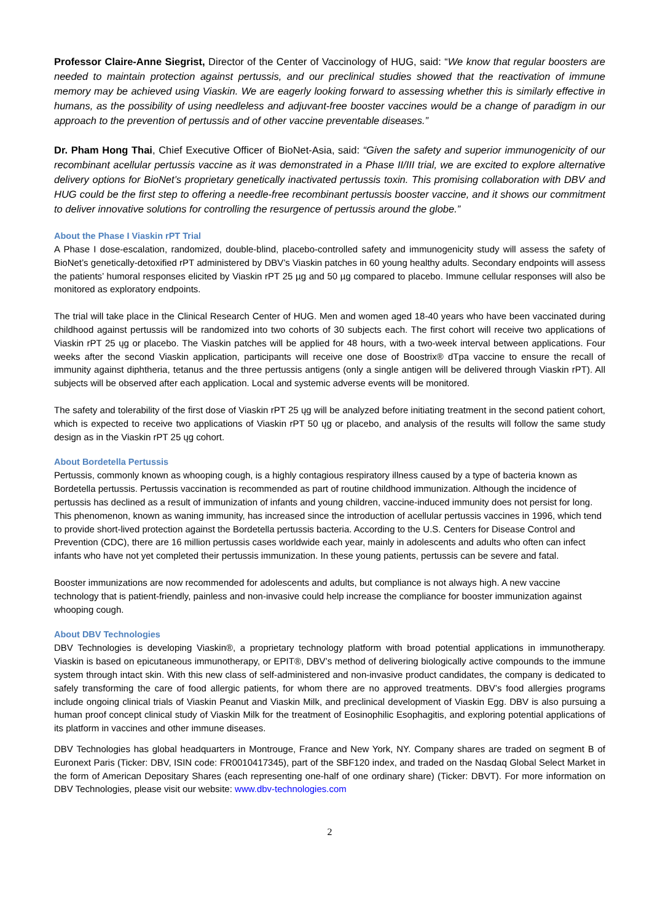Professor Claire-Anne Siegrist, Director of the Center of Vaccinology of HUG, said: “We know that regular boosters are needed to maintain protection against pertussis, and our preclinical studies showed that the reactivation of immune memory may be achieved using Viaskin. We are eagerly looking forward to assessing whether this is similarly effective in humans, as the possibility of using needleless and adjuvant-free booster vaccines would be a change of paradigm in our approach to the prevention of pertussis and of other vaccine preventable diseases.”
Dr. Pham Hong Thai, Chief Executive Officer of BioNet-Asia, said: “Given the safety and superior immunogenicity of our recombinant acellular pertussis vaccine as it was demonstrated in a Phase II/III trial, we are excited to explore alternative delivery options for BioNet’s proprietary genetically inactivated pertussis toxin. This promising collaboration with DBV and HUG could be the first step to offering a needle-free recombinant pertussis booster vaccine, and it shows our commitment to deliver innovative solutions for controlling the resurgence of pertussis around the globe.”
About the Phase I Viaskin rPT Trial
A Phase I dose-escalation, randomized, double-blind, placebo-controlled safety and immunogenicity study will assess the safety of BioNet’s genetically-detoxified rPT administered by DBV’s Viaskin patches in 60 young healthy adults. Secondary endpoints will assess the patients’ humoral responses elicited by Viaskin rPT 25 µg and 50 µg compared to placebo. Immune cellular responses will also be monitored as exploratory endpoints.
The trial will take place in the Clinical Research Center of HUG. Men and women aged 18-40 years who have been vaccinated during childhood against pertussis will be randomized into two cohorts of 30 subjects each. The first cohort will receive two applications of Viaskin rPT 25 ųg or placebo. The Viaskin patches will be applied for 48 hours, with a two-week interval between applications. Four weeks after the second Viaskin application, participants will receive one dose of Boostrix® dTpa vaccine to ensure the recall of immunity against diphtheria, tetanus and the three pertussis antigens (only a single antigen will be delivered through Viaskin rPT). All subjects will be observed after each application. Local and systemic adverse events will be monitored.
The safety and tolerability of the first dose of Viaskin rPT 25 ųg will be analyzed before initiating treatment in the second patient cohort, which is expected to receive two applications of Viaskin rPT 50 ųg or placebo, and analysis of the results will follow the same study design as in the Viaskin rPT 25 ųg cohort.
About Bordetella Pertussis
Pertussis, commonly known as whooping cough, is a highly contagious respiratory illness caused by a type of bacteria known as Bordetella pertussis. Pertussis vaccination is recommended as part of routine childhood immunization. Although the incidence of pertussis has declined as a result of immunization of infants and young children, vaccine-induced immunity does not persist for long. This phenomenon, known as waning immunity, has increased since the introduction of acellular pertussis vaccines in 1996, which tend to provide short-lived protection against the Bordetella pertussis bacteria. According to the U.S. Centers for Disease Control and Prevention (CDC), there are 16 million pertussis cases worldwide each year, mainly in adolescents and adults who often can infect infants who have not yet completed their pertussis immunization. In these young patients, pertussis can be severe and fatal.
Booster immunizations are now recommended for adolescents and adults, but compliance is not always high. A new vaccine technology that is patient-friendly, painless and non-invasive could help increase the compliance for booster immunization against whooping cough.
About DBV Technologies
DBV Technologies is developing Viaskin®, a proprietary technology platform with broad potential applications in immunotherapy. Viaskin is based on epicutaneous immunotherapy, or EPIT®, DBV’s method of delivering biologically active compounds to the immune system through intact skin. With this new class of self-administered and non-invasive product candidates, the company is dedicated to safely transforming the care of food allergic patients, for whom there are no approved treatments. DBV’s food allergies programs include ongoing clinical trials of Viaskin Peanut and Viaskin Milk, and preclinical development of Viaskin Egg. DBV is also pursuing a human proof concept clinical study of Viaskin Milk for the treatment of Eosinophilic Esophagitis, and exploring potential applications of its platform in vaccines and other immune diseases.
DBV Technologies has global headquarters in Montrouge, France and New York, NY. Company shares are traded on segment B of Euronext Paris (Ticker: DBV, ISIN code: FR0010417345), part of the SBF120 index, and traded on the Nasdaq Global Select Market in the form of American Depositary Shares (each representing one-half of one ordinary share) (Ticker: DBVT). For more information on DBV Technologies, please visit our website: www.dbv-technologies.com
2